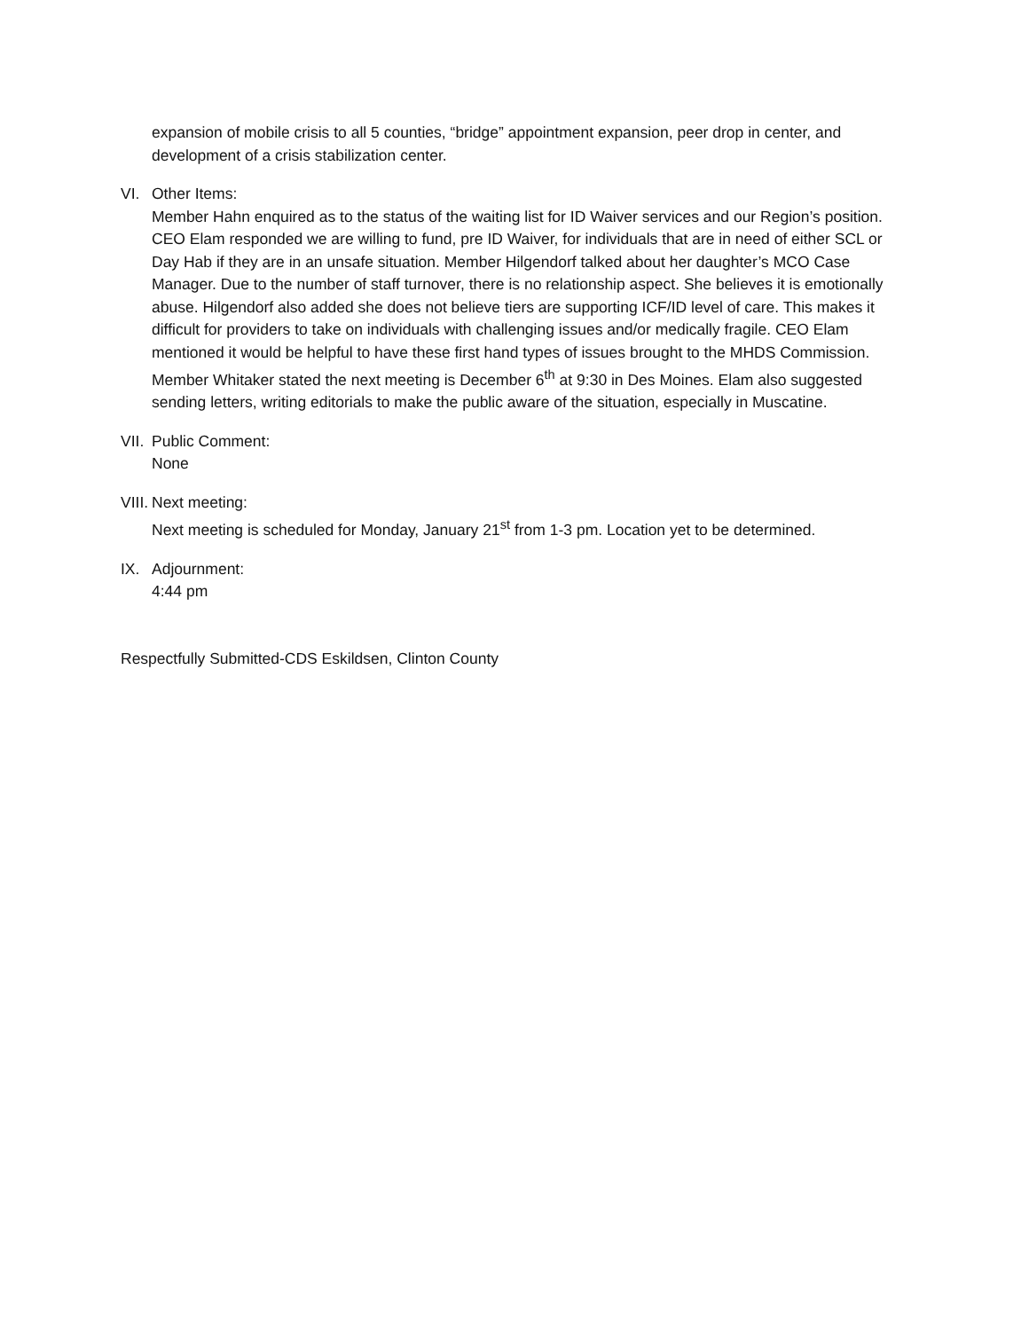expansion of mobile crisis to all 5 counties, “bridge” appointment expansion, peer drop in center, and development of a crisis stabilization center.
VI. Other Items:
Member Hahn enquired as to the status of the waiting list for ID Waiver services and our Region’s position. CEO Elam responded we are willing to fund, pre ID Waiver, for individuals that are in need of either SCL or Day Hab if they are in an unsafe situation. Member Hilgendorf talked about her daughter’s MCO Case Manager. Due to the number of staff turnover, there is no relationship aspect. She believes it is emotionally abuse. Hilgendorf also added she does not believe tiers are supporting ICF/ID level of care. This makes it difficult for providers to take on individuals with challenging issues and/or medically fragile. CEO Elam mentioned it would be helpful to have these first hand types of issues brought to the MHDS Commission. Member Whitaker stated the next meeting is December 6<sup>th</sup> at 9:30 in Des Moines. Elam also suggested sending letters, writing editorials to make the public aware of the situation, especially in Muscatine.
VII. Public Comment:
None
VIII. Next meeting:
Next meeting is scheduled for Monday, January 21<sup>st</sup> from 1-3 pm. Location yet to be determined.
IX. Adjournment:
4:44 pm
Respectfully Submitted-CDS Eskildsen, Clinton County